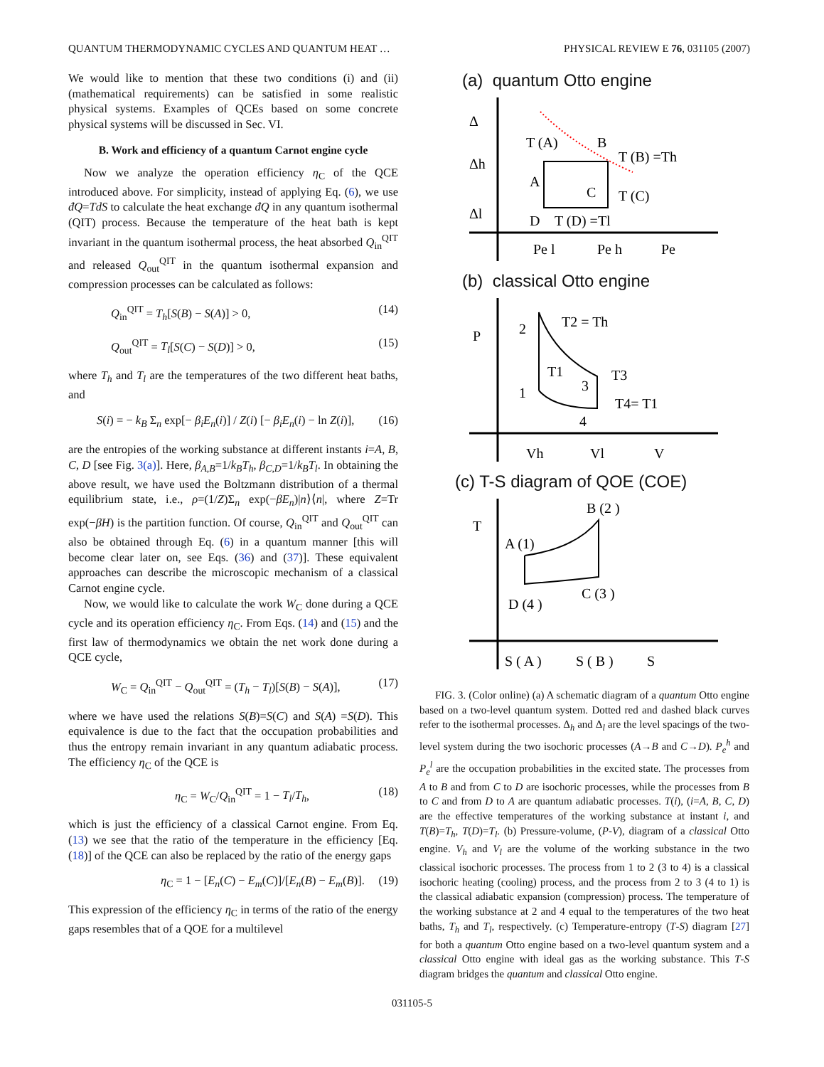QUANTUM THERMODYNAMIC CYCLES AND QUANTUM HEAT … PHYSICAL REVIEW E 76, 031105 (2007)
We would like to mention that these two conditions (i) and (ii) (mathematical requirements) can be satisfied in some realistic physical systems. Examples of QCEs based on some concrete physical systems will be discussed in Sec. VI.
B. Work and efficiency of a quantum Carnot engine cycle
Now we analyze the operation efficiency η<sub>C</sub> of the QCE introduced above. For simplicity, instead of applying Eq. (6), we use đQ=TdS to calculate the heat exchange đQ in any quantum isothermal (QIT) process. Because the temperature of the heat bath is kept invariant in the quantum isothermal process, the heat absorbed Q<sub>in</sub><sup>QIT</sup> and released Q<sub>out</sub><sup>QIT</sup> in the quantum isothermal expansion and compression processes can be calculated as follows:
Q<sub>in</sub><sup>QIT</sup> = T<sub>h</sub>[S(B) − S(A)] > 0, (14)
Q<sub>out</sub><sup>QIT</sup> = T<sub>l</sub>[S(C) − S(D)] > 0, (15)
where T<sub>h</sub> and T<sub>l</sub> are the temperatures of the two different heat baths, and
S(i) = − k<sub>B</sub> Σ<sub>n</sub> exp[− β<sub>i</sub>E<sub>n</sub>(i)] / Z(i) [− β<sub>i</sub>E<sub>n</sub>(i) − ln Z(i)], (16)
are the entropies of the working substance at different instants i=A, B, C, D [see Fig. 3(a)]. Here, β<sub>A,B</sub>=1/k<sub>B</sub>T<sub>h</sub>, β<sub>C,D</sub>=1/k<sub>B</sub>T<sub>l</sub>. In obtaining the above result, we have used the Boltzmann distribution of a thermal equilibrium state, i.e., ρ=(1/Z)Σ<sub>n</sub> exp(−βE<sub>n</sub>)|n⟩⟨n|, where Z=Tr exp(−βH) is the partition function. Of course, Q<sub>in</sub><sup>QIT</sup> and Q<sub>out</sub><sup>QIT</sup> can also be obtained through Eq. (6) in a quantum manner [this will become clear later on, see Eqs. (36) and (37)]. These equivalent approaches can describe the microscopic mechanism of a classical Carnot engine cycle.
Now, we would like to calculate the work W<sub>C</sub> done during a QCE cycle and its operation efficiency η<sub>C</sub>. From Eqs. (14) and (15) and the first law of thermodynamics we obtain the net work done during a QCE cycle,
W<sub>C</sub> = Q<sub>in</sub><sup>QIT</sup> − Q<sub>out</sub><sup>QIT</sup> = (T<sub>h</sub> − T<sub>l</sub>)[S(B) − S(A)], (17)
where we have used the relations S(B)=S(C) and S(A) =S(D). This equivalence is due to the fact that the occupation probabilities and thus the entropy remain invariant in any quantum adiabatic process. The efficiency η<sub>C</sub> of the QCE is
η<sub>C</sub> = W<sub>C</sub>/Q<sub>in</sub><sup>QIT</sup> = 1 − T<sub>l</sub>/T<sub>h</sub>, (18)
which is just the efficiency of a classical Carnot engine. From Eq. (13) we see that the ratio of the temperature in the efficiency [Eq. (18)] of the QCE can also be replaced by the ratio of the energy gaps
η<sub>C</sub> = 1 − [E<sub>n</sub>(C) − E<sub>m</sub>(C)]/[E<sub>n</sub>(B) − E<sub>m</sub>(B)]. (19)
This expression of the efficiency η<sub>C</sub> in terms of the ratio of the energy gaps resembles that of a QOE for a multilevel
(a) quantum Otto engine
Δ
Δh
Δl
T (A)
B
T (B) =Th
A
C
T (C)
D
T (D) =Tl
Pe l
Pe h
Pe
(b) classical Otto engine
P
2
T2 = Th
T1
T3
1
3
4
T4= T1
Vh
Vl
V
(c) T-S diagram of QOE (COE)
T
B (2 )
A (1)
D (4 )
C (3 )
S ( A )
S ( B )
S
FIG. 3. (Color online) (a) A schematic diagram of a quantum Otto engine based on a two-level quantum system. Dotted red and dashed black curves refer to the isothermal processes. Δ<sub>h</sub> and Δ<sub>l</sub> are the level spacings of the two-level system during the two isochoric processes (A→B and C→D). P<sub>e</sub><sup>h</sup> and P<sub>e</sub><sup>l</sup> are the occupation probabilities in the excited state. The processes from A to B and from C to D are isochoric processes, while the processes from B to C and from D to A are quantum adiabatic processes. T(i), (i=A, B, C, D) are the effective temperatures of the working substance at instant i, and T(B)=T<sub>h</sub>, T(D)=T<sub>l</sub>. (b) Pressure-volume, (P-V), diagram of a classical Otto engine. V<sub>h</sub> and V<sub>l</sub> are the volume of the working substance in the two classical isochoric processes. The process from 1 to 2 (3 to 4) is a classical isochoric heating (cooling) process, and the process from 2 to 3 (4 to 1) is the classical adiabatic expansion (compression) process. The temperature of the working substance at 2 and 4 equal to the temperatures of the two heat baths, T<sub>h</sub> and T<sub>l</sub>, respectively. (c) Temperature-entropy (T-S) diagram [27] for both a quantum Otto engine based on a two-level quantum system and a classical Otto engine with ideal gas as the working substance. This T-S diagram bridges the quantum and classical Otto engine.
031105-5